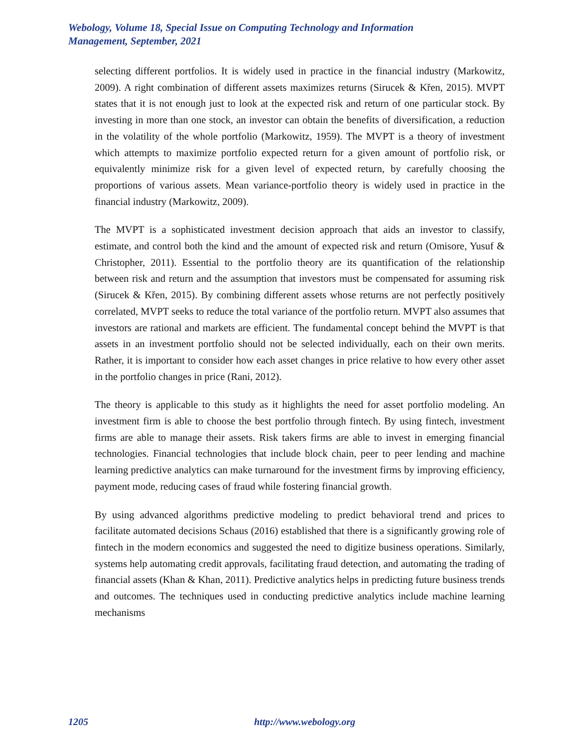Webology, Volume 18, Special Issue on Computing Technology and Information
Management, September, 2021
selecting different portfolios. It is widely used in practice in the financial industry (Markowitz, 2009). A right combination of different assets maximizes returns (Sirucek & Křen, 2015). MVPT states that it is not enough just to look at the expected risk and return of one particular stock. By investing in more than one stock, an investor can obtain the benefits of diversification, a reduction in the volatility of the whole portfolio (Markowitz, 1959). The MVPT is a theory of investment which attempts to maximize portfolio expected return for a given amount of portfolio risk, or equivalently minimize risk for a given level of expected return, by carefully choosing the proportions of various assets. Mean variance-portfolio theory is widely used in practice in the financial industry (Markowitz, 2009).
The MVPT is a sophisticated investment decision approach that aids an investor to classify, estimate, and control both the kind and the amount of expected risk and return (Omisore, Yusuf & Christopher, 2011). Essential to the portfolio theory are its quantification of the relationship between risk and return and the assumption that investors must be compensated for assuming risk (Sirucek & Křen, 2015). By combining different assets whose returns are not perfectly positively correlated, MVPT seeks to reduce the total variance of the portfolio return. MVPT also assumes that investors are rational and markets are efficient. The fundamental concept behind the MVPT is that assets in an investment portfolio should not be selected individually, each on their own merits. Rather, it is important to consider how each asset changes in price relative to how every other asset in the portfolio changes in price (Rani, 2012).
The theory is applicable to this study as it highlights the need for asset portfolio modeling. An investment firm is able to choose the best portfolio through fintech. By using fintech, investment firms are able to manage their assets. Risk takers firms are able to invest in emerging financial technologies. Financial technologies that include block chain, peer to peer lending and machine learning predictive analytics can make turnaround for the investment firms by improving efficiency, payment mode, reducing cases of fraud while fostering financial growth.
By using advanced algorithms predictive modeling to predict behavioral trend and prices to facilitate automated decisions Schaus (2016) established that there is a significantly growing role of fintech in the modern economics and suggested the need to digitize business operations. Similarly, systems help automating credit approvals, facilitating fraud detection, and automating the trading of financial assets (Khan & Khan, 2011). Predictive analytics helps in predicting future business trends and outcomes. The techniques used in conducting predictive analytics include machine learning mechanisms
1205 http://www.webology.org